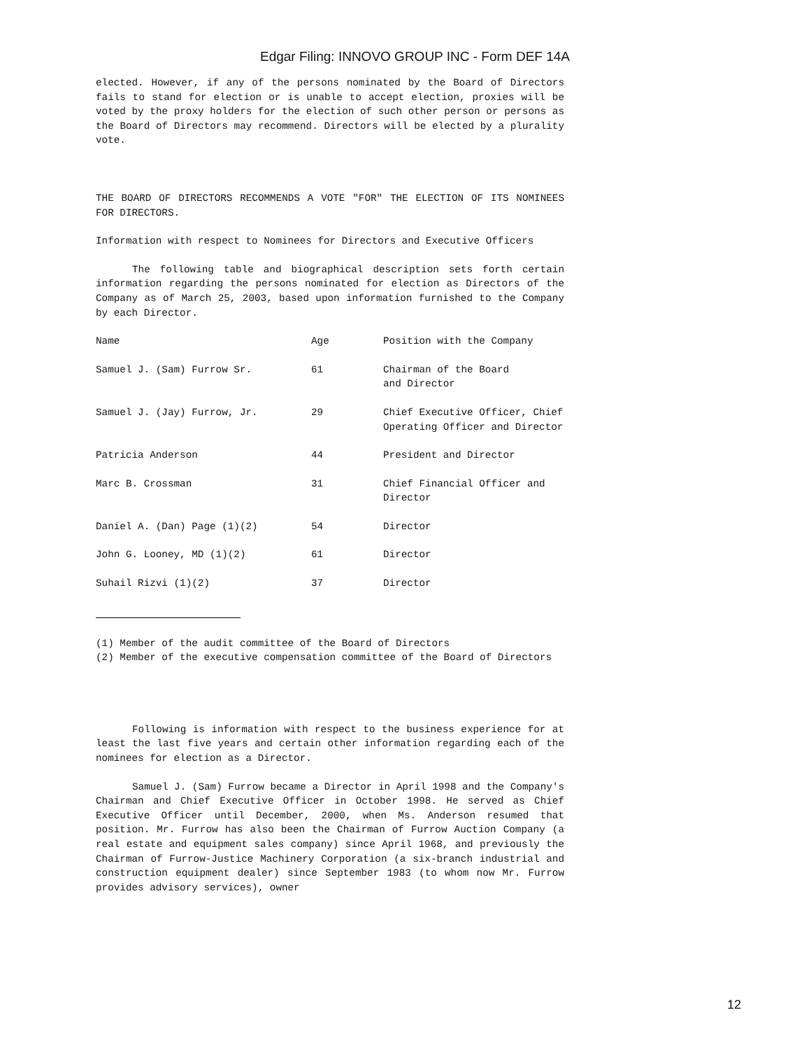Edgar Filing: INNOVO GROUP INC - Form DEF 14A
elected. However, if any of the persons nominated by the Board of Directors fails to stand for election or is unable to accept election, proxies will be voted by the proxy holders for the election of such other person or persons as the Board of Directors may recommend. Directors will be elected by a plurality vote.
THE BOARD OF DIRECTORS RECOMMENDS A VOTE "FOR" THE ELECTION OF ITS NOMINEES FOR DIRECTORS.
Information with respect to Nominees for Directors and Executive Officers
The following table and biographical description sets forth certain information regarding the persons nominated for election as Directors of the Company as of March 25, 2003, based upon information furnished to the Company by each Director.
| Name | Age | Position with the Company |
| Samuel J. (Sam) Furrow Sr. | 61 | Chairman of the Board and Director |
| Samuel J. (Jay) Furrow, Jr. | 29 | Chief Executive Officer, Chief Operating Officer and Director |
| Patricia Anderson | 44 | President and Director |
| Marc B. Crossman | 31 | Chief Financial Officer and Director |
| Daniel A. (Dan) Page (1)(2) | 54 | Director |
| John G. Looney, MD (1)(2) | 61 | Director |
| Suhail Rizvi (1)(2) | 37 | Director |
(1) Member of the audit committee of the Board of Directors
(2) Member of the executive compensation committee of the Board of Directors
Following is information with respect to the business experience for at least the last five years and certain other information regarding each of the nominees for election as a Director.
Samuel J. (Sam) Furrow became a Director in April 1998 and the Company's Chairman and Chief Executive Officer in October 1998. He served as Chief Executive Officer until December, 2000, when Ms. Anderson resumed that position. Mr. Furrow has also been the Chairman of Furrow Auction Company (a real estate and equipment sales company) since April 1968, and previously the Chairman of Furrow-Justice Machinery Corporation (a six-branch industrial and construction equipment dealer) since September 1983 (to whom now Mr. Furrow provides advisory services), owner
12